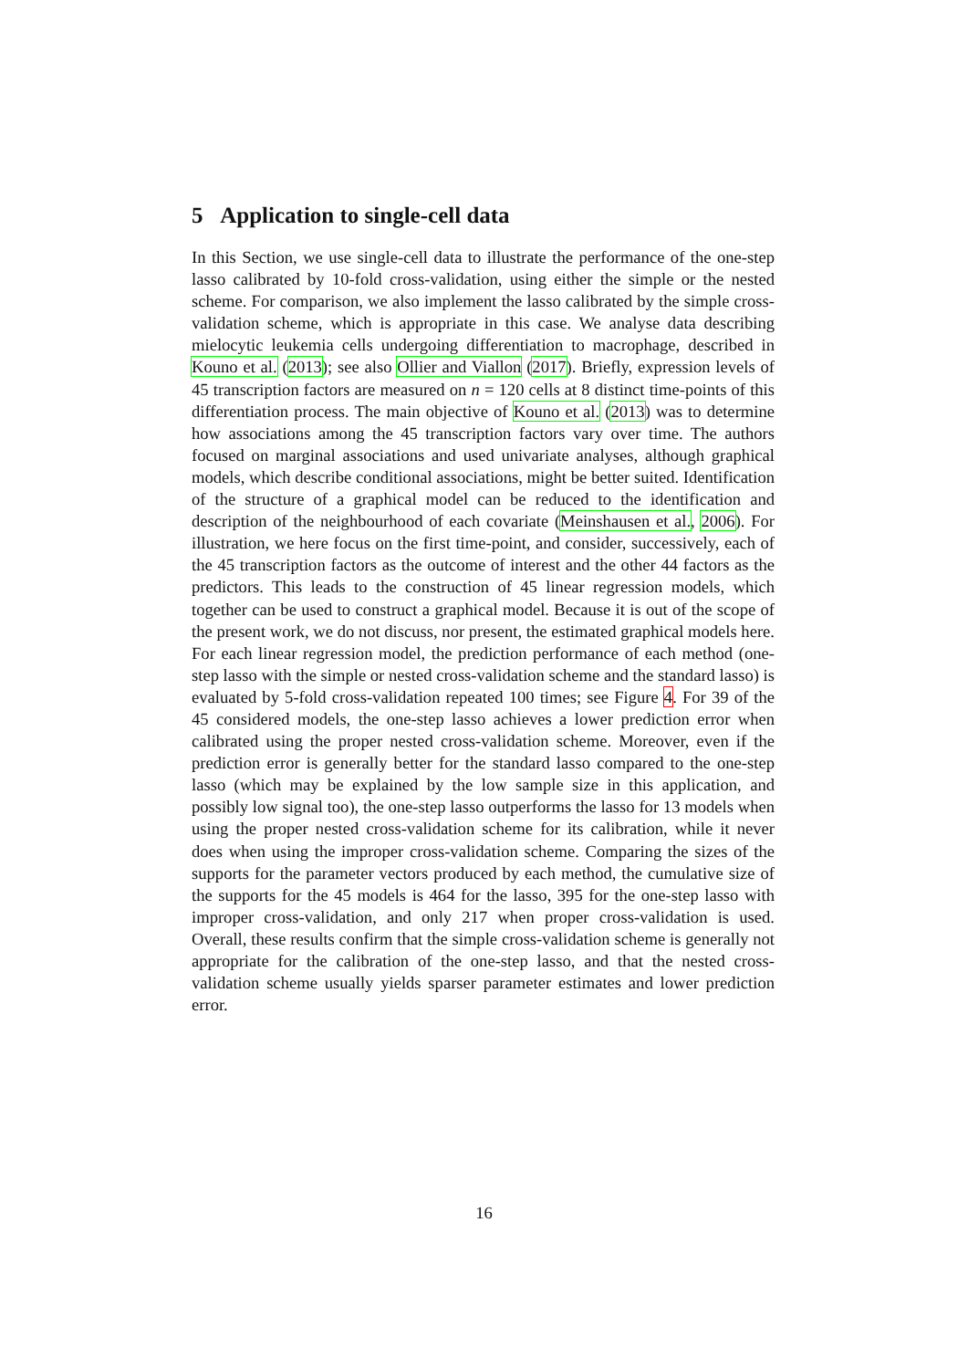5 Application to single-cell data
In this Section, we use single-cell data to illustrate the performance of the one-step lasso calibrated by 10-fold cross-validation, using either the simple or the nested scheme. For comparison, we also implement the lasso calibrated by the simple cross-validation scheme, which is appropriate in this case. We analyse data describing mielocytic leukemia cells undergoing differentiation to macrophage, described in Kouno et al. (2013); see also Ollier and Viallon (2017). Briefly, expression levels of 45 transcription factors are measured on n = 120 cells at 8 distinct time-points of this differentiation process. The main objective of Kouno et al. (2013) was to determine how associations among the 45 transcription factors vary over time. The authors focused on marginal associations and used univariate analyses, although graphical models, which describe conditional associations, might be better suited. Identification of the structure of a graphical model can be reduced to the identification and description of the neighbourhood of each covariate (Meinshausen et al., 2006). For illustration, we here focus on the first time-point, and consider, successively, each of the 45 transcription factors as the outcome of interest and the other 44 factors as the predictors. This leads to the construction of 45 linear regression models, which together can be used to construct a graphical model. Because it is out of the scope of the present work, we do not discuss, nor present, the estimated graphical models here. For each linear regression model, the prediction performance of each method (one-step lasso with the simple or nested cross-validation scheme and the standard lasso) is evaluated by 5-fold cross-validation repeated 100 times; see Figure 4. For 39 of the 45 considered models, the one-step lasso achieves a lower prediction error when calibrated using the proper nested cross-validation scheme. Moreover, even if the prediction error is generally better for the standard lasso compared to the one-step lasso (which may be explained by the low sample size in this application, and possibly low signal too), the one-step lasso outperforms the lasso for 13 models when using the proper nested cross-validation scheme for its calibration, while it never does when using the improper cross-validation scheme. Comparing the sizes of the supports for the parameter vectors produced by each method, the cumulative size of the supports for the 45 models is 464 for the lasso, 395 for the one-step lasso with improper cross-validation, and only 217 when proper cross-validation is used. Overall, these results confirm that the simple cross-validation scheme is generally not appropriate for the calibration of the one-step lasso, and that the nested cross-validation scheme usually yields sparser parameter estimates and lower prediction error.
16